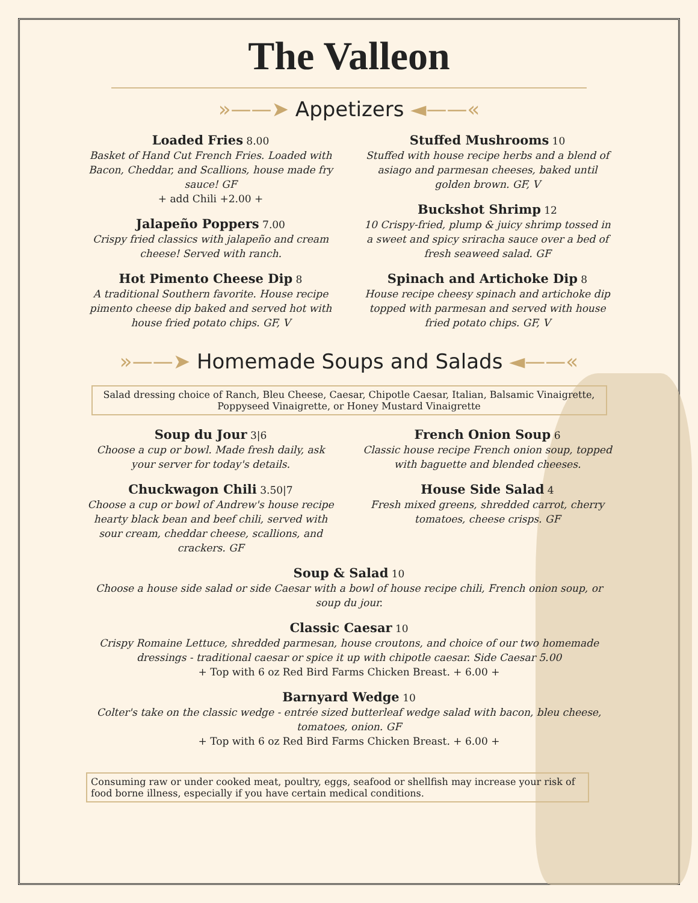The Valleon
»——➤ Appetizers ◄——«
Loaded Fries 8.00
Basket of Hand Cut French Fries. Loaded with Bacon, Cheddar, and Scallions, house made fry sauce! GF
+ add Chili +2.00 +
Jalapeño Poppers 7.00
Crispy fried classics with jalapeño and cream cheese! Served with ranch.
Hot Pimento Cheese Dip 8
A traditional Southern favorite. House recipe pimento cheese dip baked and served hot with house fried potato chips. GF, V
Stuffed Mushrooms 10
Stuffed with house recipe herbs and a blend of asiago and parmesan cheeses, baked until golden brown. GF, V
Buckshot Shrimp 12
10 Crispy-fried, plump & juicy shrimp tossed in a sweet and spicy sriracha sauce over a bed of fresh seaweed salad. GF
Spinach and Artichoke Dip 8
House recipe cheesy spinach and artichoke dip topped with parmesan and served with house fried potato chips. GF, V
»——➤ Homemade Soups and Salads ◄——«
Salad dressing choice of Ranch, Bleu Cheese, Caesar, Chipotle Caesar, Italian, Balsamic Vinaigrette, Poppyseed Vinaigrette, or Honey Mustard Vinaigrette
Soup du Jour 3|6
Choose a cup or bowl. Made fresh daily, ask your server for today's details.
Chuckwagon Chili 3.50|7
Choose a cup or bowl of Andrew's house recipe hearty black bean and beef chili, served with sour cream, cheddar cheese, scallions, and crackers. GF
French Onion Soup 6
Classic house recipe French onion soup, topped with baguette and blended cheeses.
House Side Salad 4
Fresh mixed greens, shredded carrot, cherry tomatoes, cheese crisps. GF
Soup & Salad 10
Choose a house side salad or side Caesar with a bowl of house recipe chili, French onion soup, or soup du jour.
Classic Caesar 10
Crispy Romaine Lettuce, shredded parmesan, house croutons, and choice of our two homemade dressings - traditional caesar or spice it up with chipotle caesar. Side Caesar 5.00
+ Top with 6 oz Red Bird Farms Chicken Breast. + 6.00 +
Barnyard Wedge 10
Colter's take on the classic wedge - entrée sized butterleaf wedge salad with bacon, bleu cheese, tomatoes, onion. GF
+ Top with 6 oz Red Bird Farms Chicken Breast. + 6.00 +
Consuming raw or under cooked meat, poultry, eggs, seafood or shellfish may increase your risk of food borne illness, especially if you have certain medical conditions.